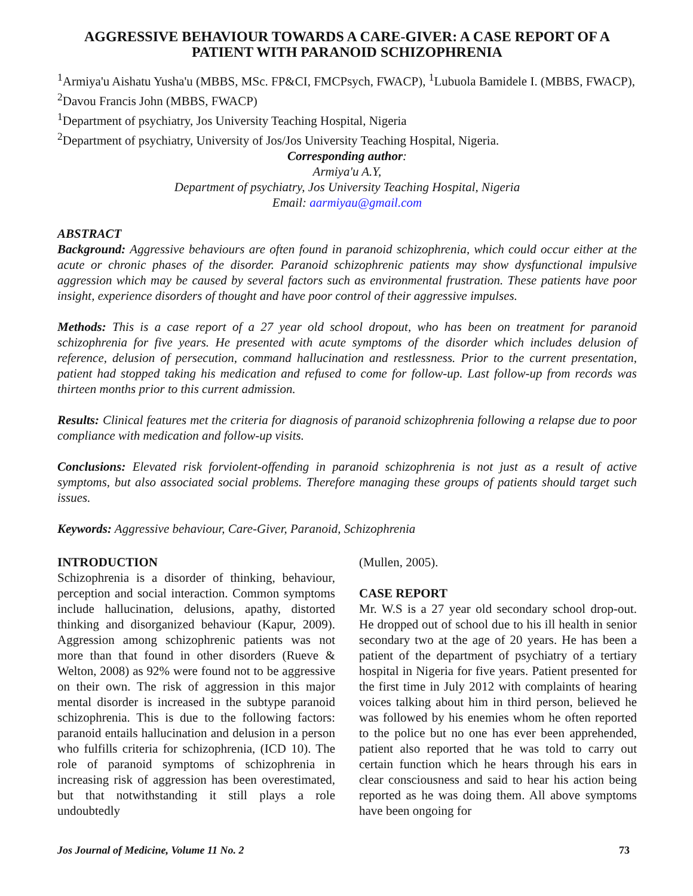AGGRESSIVE BEHAVIOUR TOWARDS A CARE-GIVER: A CASE REPORT OF A PATIENT WITH PARANOID SCHIZOPHRENIA
<sup>1</sup> Armiya'u Aishatu Yusha'u (MBBS, MSc. FP&CI, FMCPsych, FWACP), <sup>1</sup>Lubuola Bamidele I. (MBBS, FWACP), <sup>2</sup>Davou Francis John (MBBS, FWACP)
<sup>1</sup> Department of psychiatry, Jos University Teaching Hospital, Nigeria
<sup>2</sup> Department of psychiatry, University of Jos/Jos University Teaching Hospital, Nigeria.
Corresponding author:
Armiya'u A.Y,
Department of psychiatry, Jos University Teaching Hospital, Nigeria
Email: aarmiyau@gmail.com
ABSTRACT
Background: Aggressive behaviours are often found in paranoid schizophrenia, which could occur either at the acute or chronic phases of the disorder. Paranoid schizophrenic patients may show dysfunctional impulsive aggression which may be caused by several factors such as environmental frustration. These patients have poor insight, experience disorders of thought and have poor control of their aggressive impulses.
Methods: This is a case report of a 27 year old school dropout, who has been on treatment for paranoid schizophrenia for five years. He presented with acute symptoms of the disorder which includes delusion of reference, delusion of persecution, command hallucination and restlessness. Prior to the current presentation, patient had stopped taking his medication and refused to come for follow-up. Last follow-up from records was thirteen months prior to this current admission.
Results: Clinical features met the criteria for diagnosis of paranoid schizophrenia following a relapse due to poor compliance with medication and follow-up visits.
Conclusions: Elevated risk forviolent-offending in paranoid schizophrenia is not just as a result of active symptoms, but also associated social problems. Therefore managing these groups of patients should target such issues.
Keywords: Aggressive behaviour, Care-Giver, Paranoid, Schizophrenia
INTRODUCTION
Schizophrenia is a disorder of thinking, behaviour, perception and social interaction. Common symptoms include hallucination, delusions, apathy, distorted thinking and disorganized behaviour (Kapur, 2009). Aggression among schizophrenic patients was not more than that found in other disorders (Rueve & Welton, 2008) as 92% were found not to be aggressive on their own. The risk of aggression in this major mental disorder is increased in the subtype paranoid schizophrenia. This is due to the following factors: paranoid entails hallucination and delusion in a person who fulfills criteria for schizophrenia, (ICD 10). The role of paranoid symptoms of schizophrenia in increasing risk of aggression has been overestimated, but that notwithstanding it still plays a role undoubtedly
(Mullen, 2005).
CASE REPORT
Mr. W.S is a 27 year old secondary school drop-out. He dropped out of school due to his ill health in senior secondary two at the age of 20 years. He has been a patient of the department of psychiatry of a tertiary hospital in Nigeria for five years. Patient presented for the first time in July 2012 with complaints of hearing voices talking about him in third person, believed he was followed by his enemies whom he often reported to the police but no one has ever been apprehended, patient also reported that he was told to carry out certain function which he hears through his ears in clear consciousness and said to hear his action being reported as he was doing them. All above symptoms have been ongoing for
Jos Journal of Medicine, Volume 11 No. 2 73